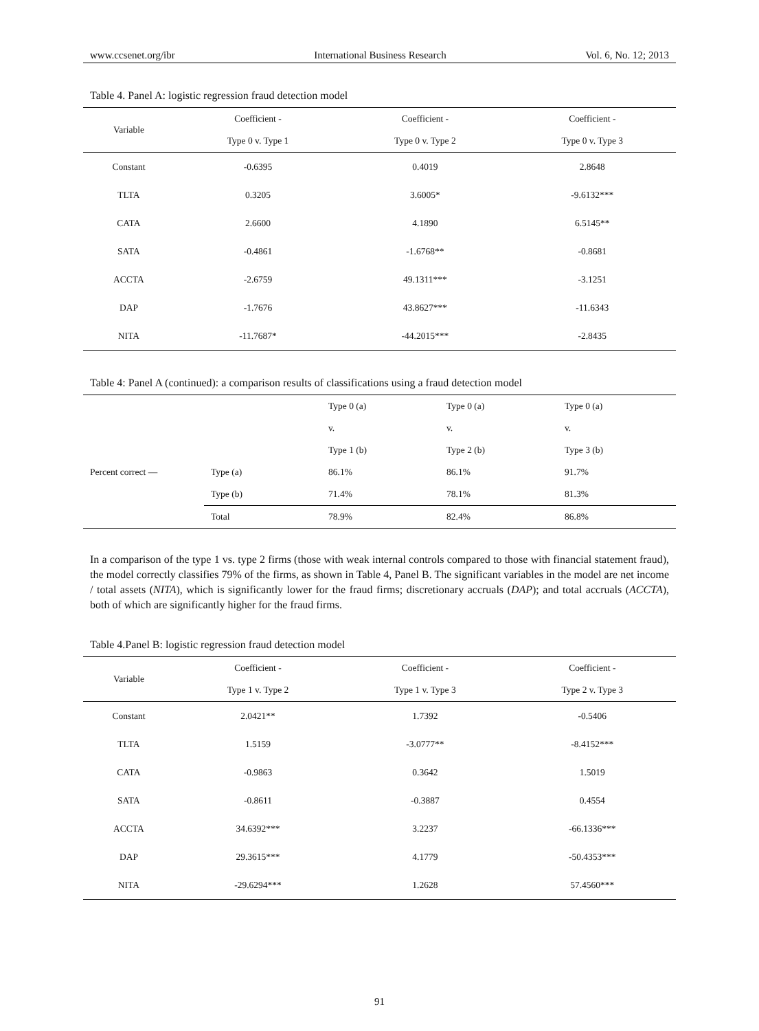www.ccsenet.org/ibr International Business Research Vol. 6, No. 12; 2013
Table 4. Panel A: logistic regression fraud detection model
| Variable | Coefficient - | Coefficient - | Coefficient - |
| --- | --- | --- | --- |
| | Type 0 v. Type 1 | Type 0 v. Type 2 | Type 0 v. Type 3 |
| Constant | -0.6395 | 0.4019 | 2.8648 |
| TLTA | 0.3205 | 3.6005* | -9.6132*** |
| CATA | 2.6600 | 4.1890 | 6.5145** |
| SATA | -0.4861 | -1.6768** | -0.8681 |
| ACCTA | -2.6759 | 49.1311*** | -3.1251 |
| DAP | -1.7676 | 43.8627*** | -11.6343 |
| NITA | -11.7687* | -44.2015*** | -2.8435 |
Table 4: Panel A (continued): a comparison results of classifications using a fraud detection model
| | | Type 0 (a) | Type 0 (a) | Type 0 (a) |
| | | v. | v. | v. |
| | | Type 1 (b) | Type 2 (b) | Type 3 (b) |
| Percent correct — | Type (a) | 86.1% | 86.1% | 91.7% |
| | Type (b) | 71.4% | 78.1% | 81.3% |
| | Total | 78.9% | 82.4% | 86.8% |
In a comparison of the type 1 vs. type 2 firms (those with weak internal controls compared to those with financial statement fraud), the model correctly classifies 79% of the firms, as shown in Table 4, Panel B. The significant variables in the model are net income / total assets (NITA), which is significantly lower for the fraud firms; discretionary accruals (DAP); and total accruals (ACCTA), both of which are significantly higher for the fraud firms.
Table 4.Panel B: logistic regression fraud detection model
| Variable | Coefficient - | Coefficient - | Coefficient - |
| --- | --- | --- | --- |
| | Type 1 v. Type 2 | Type 1 v. Type 3 | Type 2 v. Type 3 |
| Constant | 2.0421** | 1.7392 | -0.5406 |
| TLTA | 1.5159 | -3.0777** | -8.4152*** |
| CATA | -0.9863 | 0.3642 | 1.5019 |
| SATA | -0.8611 | -0.3887 | 0.4554 |
| ACCTA | 34.6392*** | 3.2237 | -66.1336*** |
| DAP | 29.3615*** | 4.1779 | -50.4353*** |
| NITA | -29.6294*** | 1.2628 | 57.4560*** |
91